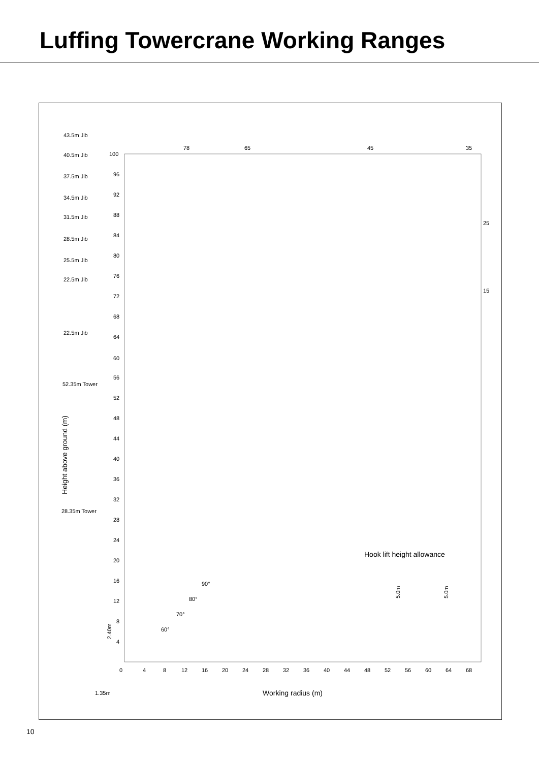Luffing Towercrane Working Ranges
43.5m Jib
40.5m Jib
37.5m Jib
34.5m Jib
31.5m Jib
28.5m Jib
25.5m Jib
22.5m Jib
22.5m Jib
52.35m Tower
28.35m Tower
78
65
45
35
25
15
100
96
92
88
84
80
76
72
68
64
60
56
52
48
44
40
36
32
28
24
20
16
12
8
4
0
4
8
12
16
20
24
28
32
36
40
44
48
52
56
60
64
68
1.35m
Working radius (m)
Height above ground (m)
2.40m
Hook lift height allowance
5.0m
5.0m
90°
80°
70°
60°
10